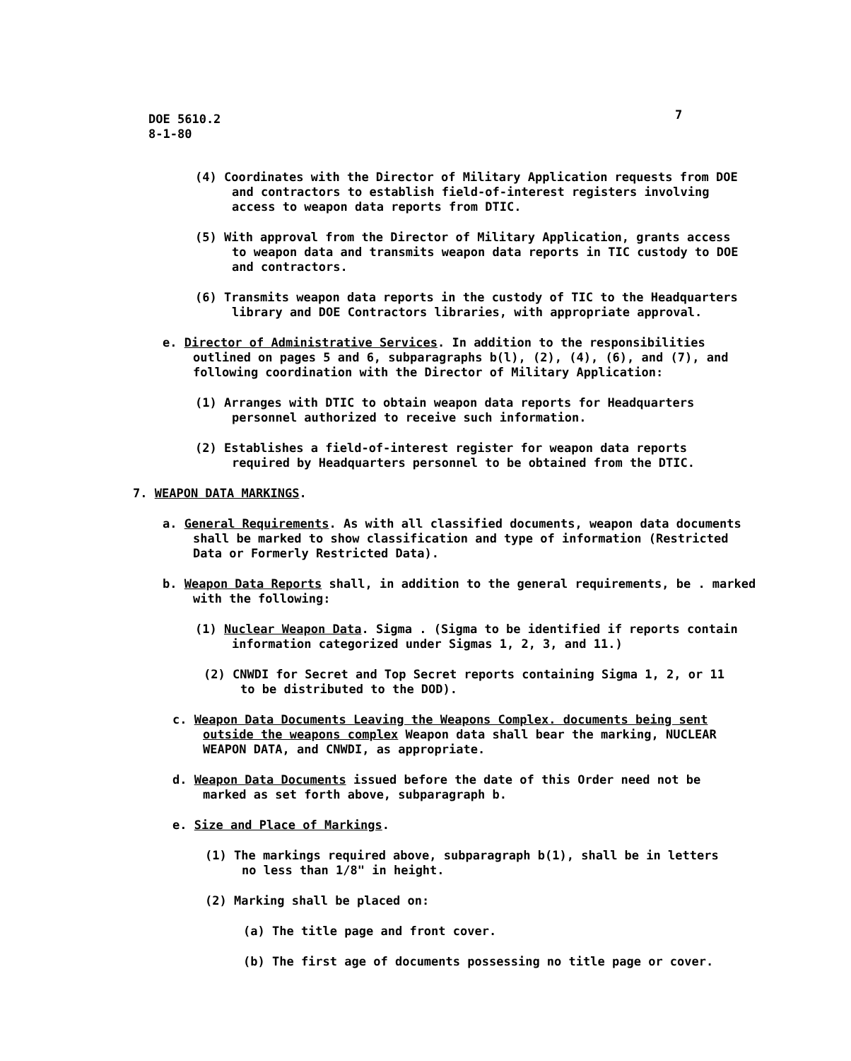DOE 5610.2
8-1-80
7
(4) Coordinates with the Director of Military Application requests from DOE and contractors to establish field-of-interest registers involving access to weapon data reports from DTIC.
(5) With approval from the Director of Military Application, grants access to weapon data and transmits weapon data reports in TIC custody to DOE and contractors.
(6) Transmits weapon data reports in the custody of TIC to the Headquarters library and DOE Contractors libraries, with appropriate approval.
e. Director of Administrative Services. In addition to the responsibilities outlined on pages 5 and 6, subparagraphs b(l), (2), (4), (6), and (7), and following coordination with the Director of Military Application:
(1) Arranges with DTIC to obtain weapon data reports for Headquarters personnel authorized to receive such information.
(2) Establishes a field-of-interest register for weapon data reports required by Headquarters personnel to be obtained from the DTIC.
7. WEAPON DATA MARKINGS.
a. General Requirements. As with all classified documents, weapon data documents shall be marked to show classification and type of information (Restricted Data or Formerly Restricted Data).
b. Weapon Data Reports shall, in addition to the general requirements, be . marked with the following:
(1) Nuclear Weapon Data. Sigma . (Sigma to be identified if reports contain information categorized under Sigmas 1, 2, 3, and 11.)
(2) CNWDI for Secret and Top Secret reports containing Sigma 1, 2, or 11 to be distributed to the DOD).
c. Weapon Data Documents Leaving the Weapons Complex. documents being sent outside the weapons complex Weapon data shall bear the marking, NUCLEAR WEAPON DATA, and CNWDI, as appropriate.
d. Weapon Data Documents issued before the date of this Order need not be marked as set forth above, subparagraph b.
e. Size and Place of Markings.
(1) The markings required above, subparagraph b(1), shall be in letters no less than 1/8" in height.
(2) Marking shall be placed on:
(a) The title page and front cover.
(b) The first age of documents possessing no title page or cover.